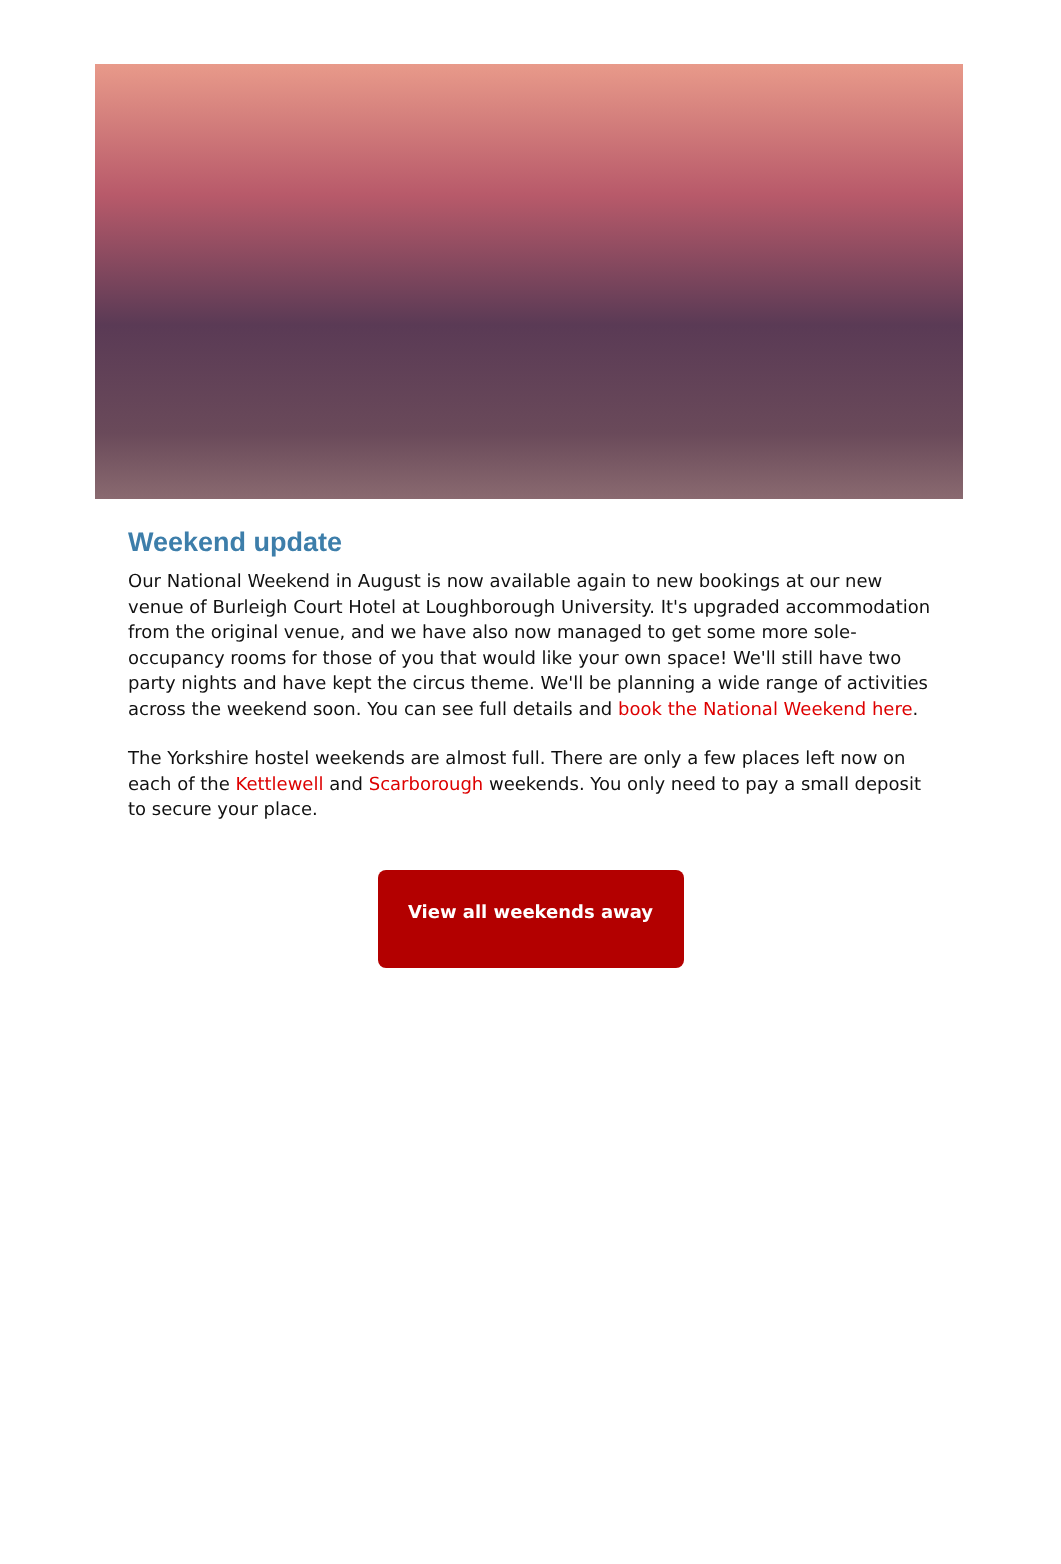Weekend update
Our National Weekend in August is now available again to new bookings at our new venue of Burleigh Court Hotel at Loughborough University. It's upgraded accommodation from the original venue, and we have also now managed to get some more sole-occupancy rooms for those of you that would like your own space! We'll still have two party nights and have kept the circus theme. We'll be planning a wide range of activities across the weekend soon. You can see full details and book the National Weekend here.
The Yorkshire hostel weekends are almost full. There are only a few places left now on each of the Kettlewell and Scarborough weekends. You only need to pay a small deposit to secure your place.
View all weekends away